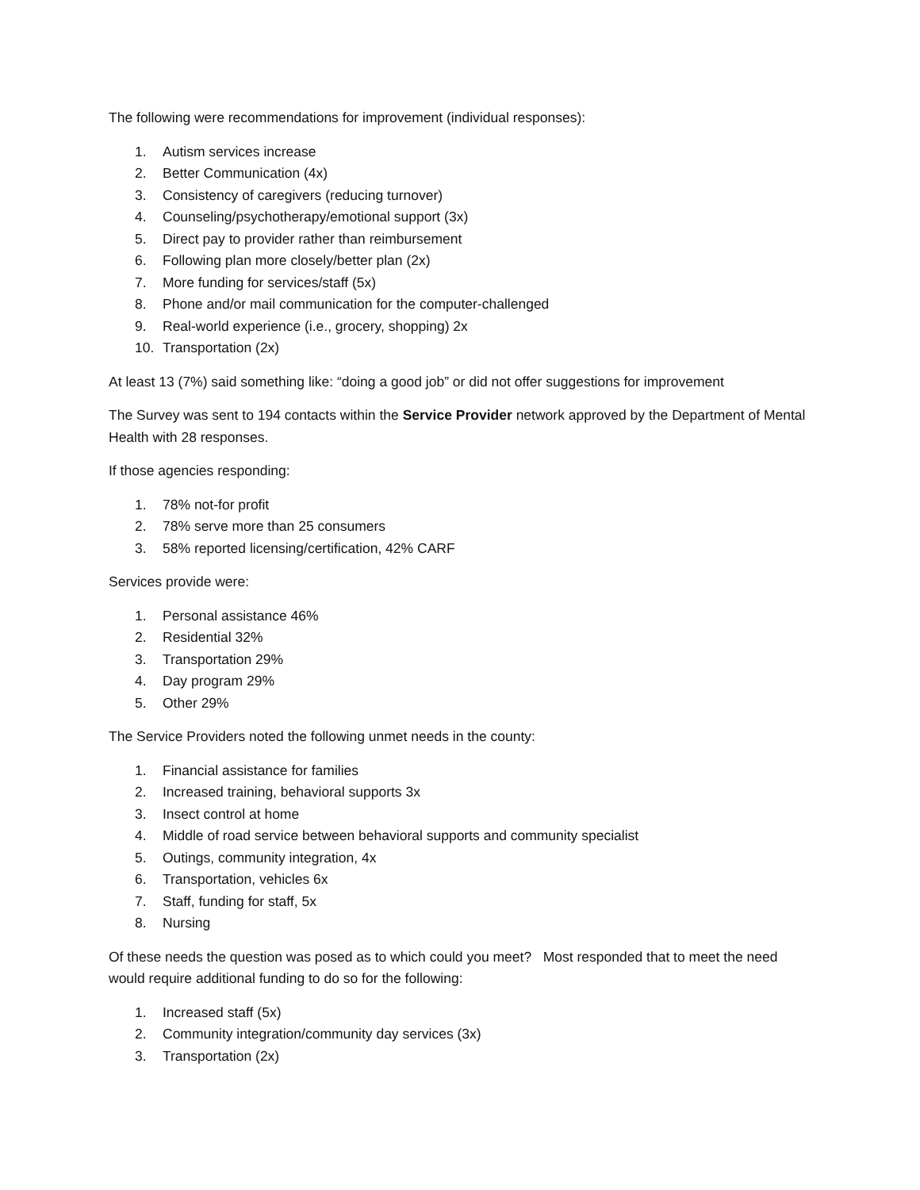The following were recommendations for improvement (individual responses):
1. Autism services increase
2. Better Communication (4x)
3. Consistency of caregivers (reducing turnover)
4. Counseling/psychotherapy/emotional support (3x)
5. Direct pay to provider rather than reimbursement
6. Following plan more closely/better plan (2x)
7. More funding for services/staff (5x)
8. Phone and/or mail communication for the computer-challenged
9. Real-world experience (i.e., grocery, shopping) 2x
10. Transportation (2x)
At least 13 (7%) said something like: “doing a good job” or did not offer suggestions for improvement
The Survey was sent to 194 contacts within the Service Provider network approved by the Department of Mental Health with 28 responses.
If those agencies responding:
1. 78% not-for profit
2. 78% serve more than 25 consumers
3. 58% reported licensing/certification, 42% CARF
Services provide were:
1. Personal assistance 46%
2. Residential 32%
3. Transportation 29%
4. Day program 29%
5. Other 29%
The Service Providers noted the following unmet needs in the county:
1. Financial assistance for families
2. Increased training, behavioral supports 3x
3. Insect control at home
4. Middle of road service between behavioral supports and community specialist
5. Outings, community integration, 4x
6. Transportation, vehicles 6x
7. Staff, funding for staff, 5x
8. Nursing
Of these needs the question was posed as to which could you meet? Most responded that to meet the need would require additional funding to do so for the following:
1. Increased staff (5x)
2. Community integration/community day services (3x)
3. Transportation (2x)